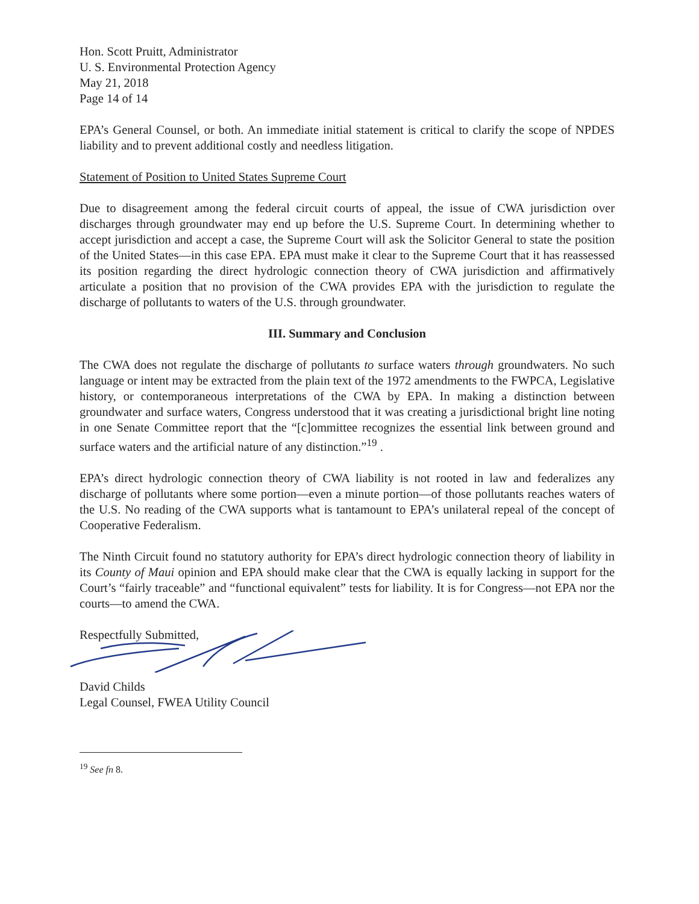Hon. Scott Pruitt, Administrator
U. S. Environmental Protection Agency
May 21, 2018
Page 14 of 14
EPA’s General Counsel, or both. An immediate initial statement is critical to clarify the scope of NPDES liability and to prevent additional costly and needless litigation.
Statement of Position to United States Supreme Court
Due to disagreement among the federal circuit courts of appeal, the issue of CWA jurisdiction over discharges through groundwater may end up before the U.S. Supreme Court. In determining whether to accept jurisdiction and accept a case, the Supreme Court will ask the Solicitor General to state the position of the United States—in this case EPA. EPA must make it clear to the Supreme Court that it has reassessed its position regarding the direct hydrologic connection theory of CWA jurisdiction and affirmatively articulate a position that no provision of the CWA provides EPA with the jurisdiction to regulate the discharge of pollutants to waters of the U.S. through groundwater.
III. Summary and Conclusion
The CWA does not regulate the discharge of pollutants to surface waters through groundwaters. No such language or intent may be extracted from the plain text of the 1972 amendments to the FWPCA, Legislative history, or contemporaneous interpretations of the CWA by EPA. In making a distinction between groundwater and surface waters, Congress understood that it was creating a jurisdictional bright line noting in one Senate Committee report that the “[c]ommittee recognizes the essential link between ground and surface waters and the artificial nature of any distinction.”<sup>19</sup> .
EPA’s direct hydrologic connection theory of CWA liability is not rooted in law and federalizes any discharge of pollutants where some portion—even a minute portion—of those pollutants reaches waters of the U.S. No reading of the CWA supports what is tantamount to EPA’s unilateral repeal of the concept of Cooperative Federalism.
The Ninth Circuit found no statutory authority for EPA’s direct hydrologic connection theory of liability in its County of Maui opinion and EPA should make clear that the CWA is equally lacking in support for the Court’s “fairly traceable” and “functional equivalent” tests for liability. It is for Congress—not EPA nor the courts—to amend the CWA.
Respectfully Submitted,
David Childs
Legal Counsel, FWEA Utility Council
<sup>19</sup> See fn 8.